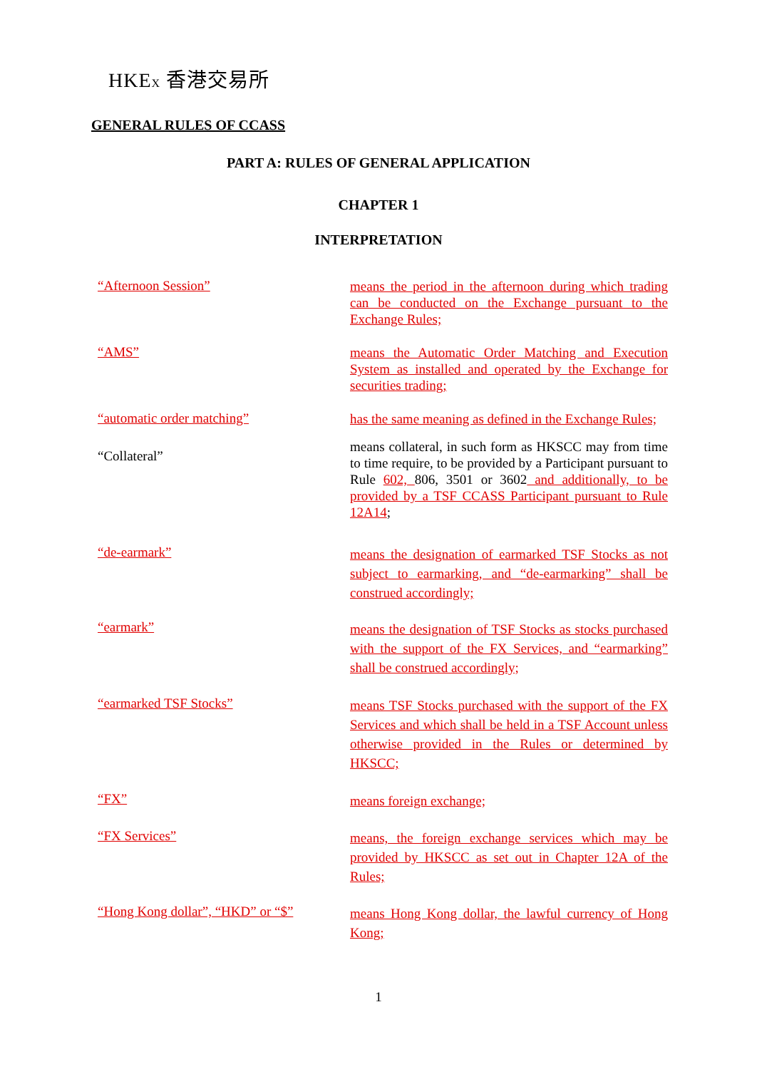HKEX 香港交易所
GENERAL RULES OF CCASS
PART A: RULES OF GENERAL APPLICATION
CHAPTER 1
INTERPRETATION
“Afternoon Session”
means the period in the afternoon during which trading can be conducted on the Exchange pursuant to the Exchange Rules;
“AMS”
means the Automatic Order Matching and Execution System as installed and operated by the Exchange for securities trading;
“automatic order matching”
has the same meaning as defined in the Exchange Rules;
“Collateral”
means collateral, in such form as HKSCC may from time to time require, to be provided by a Participant pursuant to Rule 602, 806, 3501 or 3602 and additionally, to be provided by a TSF CCASS Participant pursuant to Rule 12A14;
“de-earmark”
means the designation of earmarked TSF Stocks as not subject to earmarking, and “de-earmarking” shall be construed accordingly;
“earmark”
means the designation of TSF Stocks as stocks purchased with the support of the FX Services, and “earmarking” shall be construed accordingly;
“earmarked TSF Stocks”
means TSF Stocks purchased with the support of the FX Services and which shall be held in a TSF Account unless otherwise provided in the Rules or determined by HKSCC;
“FX”
means foreign exchange;
“FX Services”
means, the foreign exchange services which may be provided by HKSCC as set out in Chapter 12A of the Rules;
“Hong Kong dollar”, “HKD” or “$”
means Hong Kong dollar, the lawful currency of Hong Kong;
1